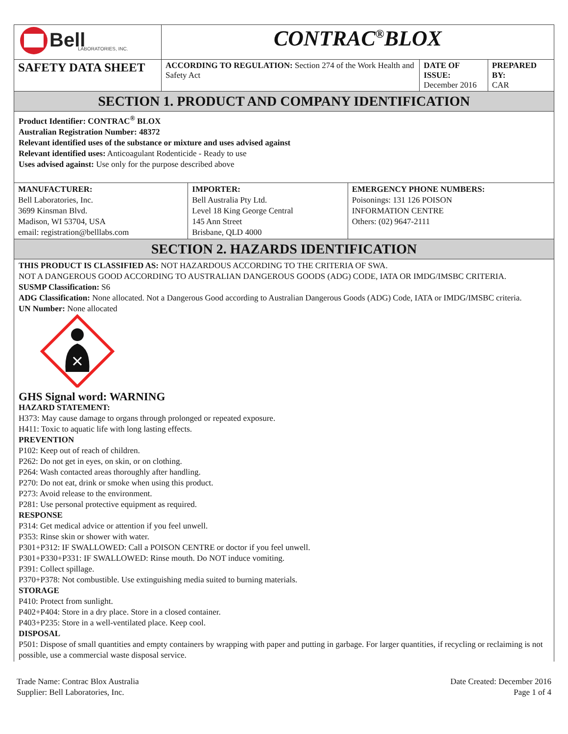| Bell LABORATORIES, INC. | CONTRAC<sup>®</sup>BLOX | | |
| SAFETY DATA SHEET | ACCORDING TO REGULATION: Section 274 of the Work Health and Safety Act | DATE OF ISSUE: December 2016 | PREPARED BY: CAR |
SECTION 1. PRODUCT AND COMPANY IDENTIFICATION
Product Identifier: CONTRAC<sup>®</sup> BLOX
Australian Registration Number: 48372
Relevant identified uses of the substance or mixture and uses advised against
Relevant identified uses: Anticoagulant Rodenticide - Ready to use
Uses advised against: Use only for the purpose described above
| MANUFACTURER: Bell Laboratories, Inc. 3699 Kinsman Blvd. Madison, WI 53704, USA email: registration@belllabs.com | IMPORTER: Bell Australia Pty Ltd. Level 18 King George Central 145 Ann Street Brisbane, QLD 4000 | EMERGENCY PHONE NUMBERS: Poisonings: 131 126 POISON INFORMATION CENTRE Others: (02) 9647-2111 |
SECTION 2. HAZARDS IDENTIFICATION
THIS PRODUCT IS CLASSIFIED AS: NOT HAZARDOUS ACCORDING TO THE CRITERIA OF SWA.
NOT A DANGEROUS GOOD ACCORDING TO AUSTRALIAN DANGEROUS GOODS (ADG) CODE, IATA OR IMDG/IMSBC CRITERIA.
SUSMP Classification: S6
ADG Classification: None allocated. Not a Dangerous Good according to Australian Dangerous Goods (ADG) Code, IATA or IMDG/IMSBC criteria.
UN Number: None allocated
GHS Signal word: WARNING
HAZARD STATEMENT:
H373: May cause damage to organs through prolonged or repeated exposure.
H411: Toxic to aquatic life with long lasting effects.
PREVENTION
P102: Keep out of reach of children.
P262: Do not get in eyes, on skin, or on clothing.
P264: Wash contacted areas thoroughly after handling.
P270: Do not eat, drink or smoke when using this product.
P273: Avoid release to the environment.
P281: Use personal protective equipment as required.
RESPONSE
P314: Get medical advice or attention if you feel unwell.
P353: Rinse skin or shower with water.
P301+P312: IF SWALLOWED: Call a POISON CENTRE or doctor if you feel unwell.
P301+P330+P331: IF SWALLOWED: Rinse mouth. Do NOT induce vomiting.
P391: Collect spillage.
P370+P378: Not combustible. Use extinguishing media suited to burning materials.
STORAGE
P410: Protect from sunlight.
P402+P404: Store in a dry place. Store in a closed container.
P403+P235: Store in a well-ventilated place. Keep cool.
DISPOSAL
P501: Dispose of small quantities and empty containers by wrapping with paper and putting in garbage. For larger quantities, if recycling or reclaiming is not possible, use a commercial waste disposal service.
Trade Name: Contrac Blox Australia
Supplier: Bell Laboratories, Inc.
Date Created: December 2016
Page 1 of 4